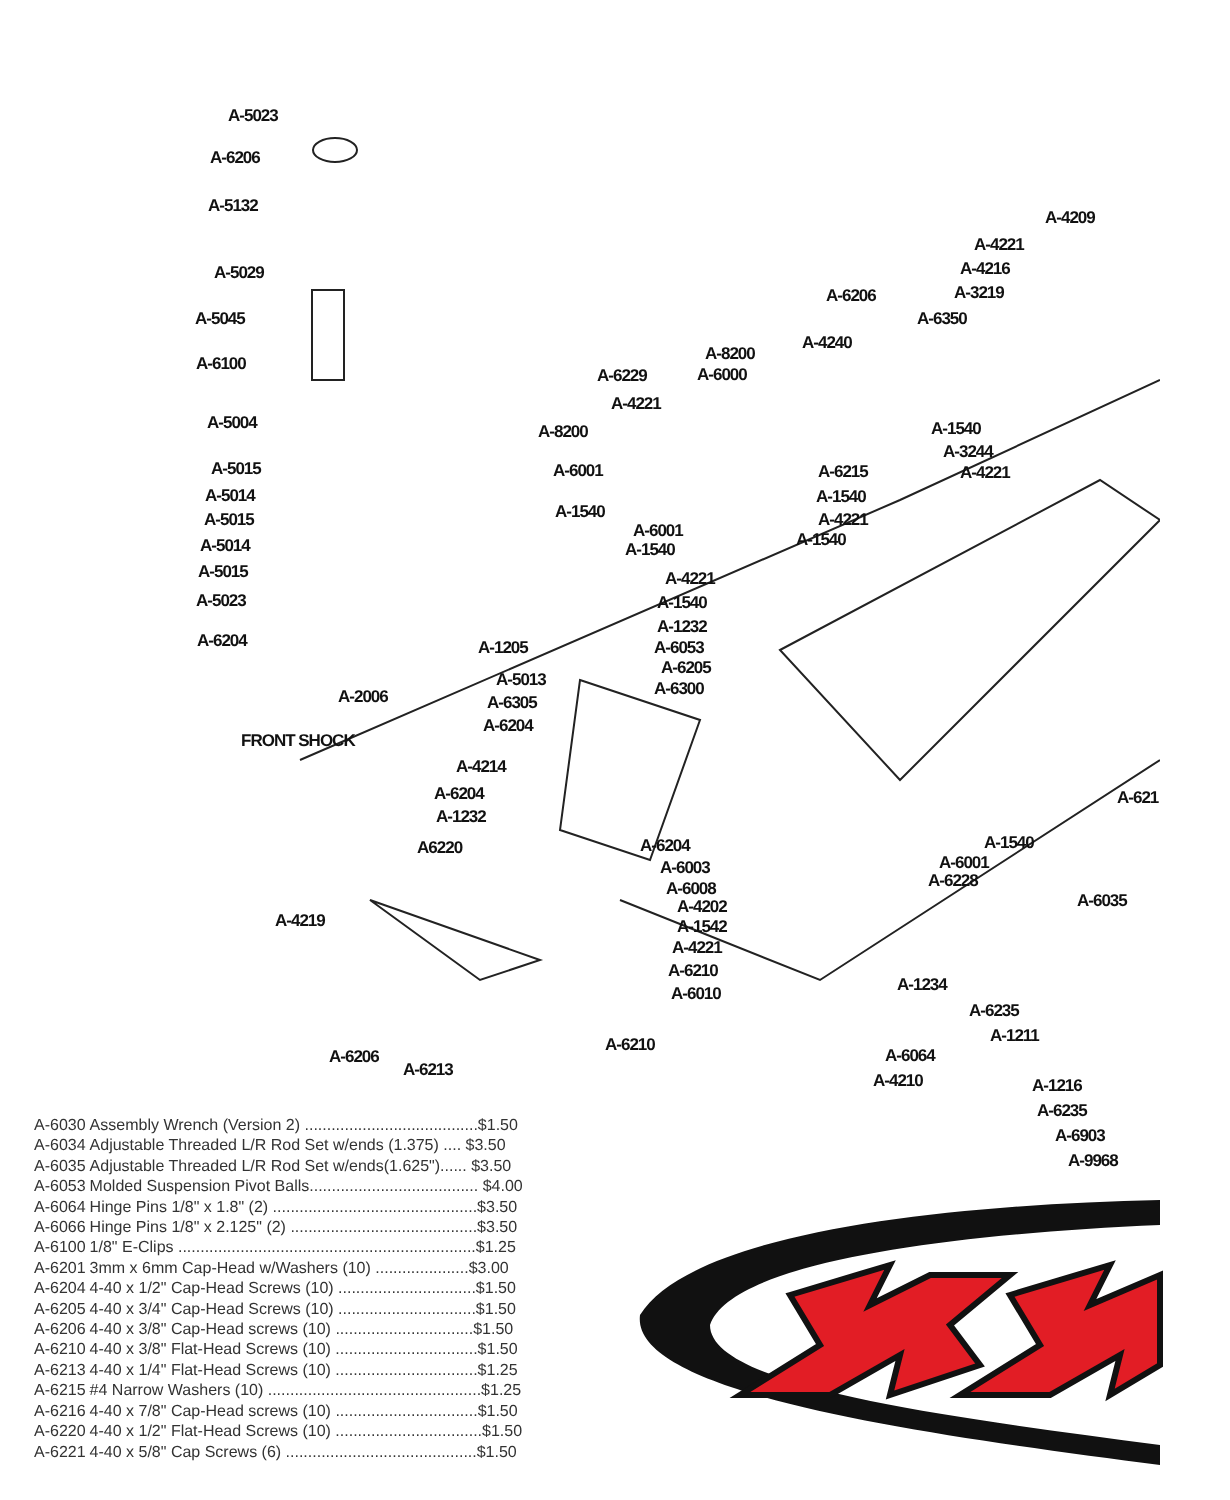A-5023
A-6206
A-5132
A-5029
A-5045
A-6100
A-5004
A-5015
A-5014
A-5015
A-5014
A-5015
A-5023
A-6204
A-2006
FRONT SHOCK
A-4209
A-4221
A-4216
A-3219
A-6206
A-6350
A-4240
A-8200
A-6000
A-6229
A-4221
A-8200 A-1540
A-3244
A-4221
A-6001 A-6215
A-1540
A-1540 A-4221
A-6001 A-1540
A-1540
A-4221
A-1540
A-1232
A-1205 A-6053
A-6205
A-5013 A-6300
A-6305
A-6204
A-4214
A-621
A-6204
A-1232
A-1540
A6220 A-6204
A-6001
A-6003
A-6228
A-6008
A-6035
A-4202
A-4219 A-1542
A-4221
A-6210
A-1234
A-6010
A-6235
A-1211
A-6210
A-6064
A-6206
A-6213
A-4210 A-1216
A-6235
A-6903
A-9968
| A-6030 | Assembly Wrench (Version 2) .......................................$1.50 |
| A-6034 | Adjustable Threaded L/R Rod Set w/ends (1.375) .... $3.50 |
| A-6035 | Adjustable Threaded L/R Rod Set w/ends(1.625")...... $3.50 |
| A-6053 | Molded Suspension Pivot Balls...................................... $4.00 |
| A-6064 | Hinge Pins 1/8" x 1.8" (2) ..............................................$3.50 |
| A-6066 | Hinge Pins 1/8" x 2.125" (2) ..........................................$3.50 |
| A-6100 | 1/8" E-Clips ...................................................................$1.25 |
| A-6201 | 3mm x 6mm Cap-Head w/Washers (10) .....................$3.00 |
| A-6204 | 4-40 x 1/2" Cap-Head Screws (10) ...............................$1.50 |
| A-6205 | 4-40 x 3/4" Cap-Head Screws (10) ...............................$1.50 |
| A-6206 | 4-40 x 3/8" Cap-Head screws (10) ...............................$1.50 |
| A-6210 | 4-40 x 3/8" Flat-Head Screws (10) ................................$1.50 |
| A-6213 | 4-40 x 1/4" Flat-Head Screws (10) ................................$1.25 |
| A-6215 | #4 Narrow Washers (10) ................................................$1.25 |
| A-6216 | 4-40 x 7/8" Cap-Head screws (10) ................................$1.50 |
| A-6220 | 4-40 x 1/2" Flat-Head Screws (10) .................................$1.50 |
| A-6221 | 4-40 x 5/8" Cap Screws (6) ...........................................$1.50 |